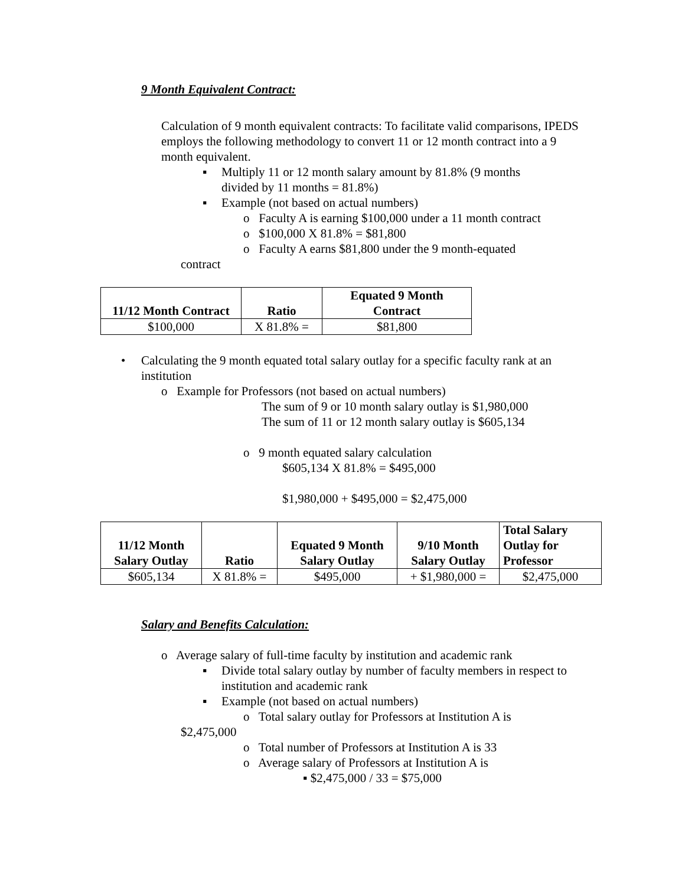9 Month Equivalent Contract:
Calculation of 9 month equivalent contracts: To facilitate valid comparisons, IPEDS employs the following methodology to convert 11 or 12 month contract into a 9 month equivalent.
▪ Multiply 11 or 12 month salary amount by 81.8% (9 months divided by 11 months = 81.8%)
▪ Example (not based on actual numbers)
o Faculty A is earning $100,000 under a 11 month contract
o $100,000 X 81.8% = $81,800
o Faculty A earns $81,800 under the 9 month-equated
contract
| 11/12 Month Contract | Ratio | Equated 9 Month Contract |
| --- | --- | --- |
| $100,000 | X 81.8% = | $81,800 |
• Calculating the 9 month equated total salary outlay for a specific faculty rank at an institution
o Example for Professors (not based on actual numbers)
The sum of 9 or 10 month salary outlay is $1,980,000
The sum of 11 or 12 month salary outlay is $605,134
o 9 month equated salary calculation
$605,134 X 81.8% = $495,000
$1,980,000 + $495,000 = $2,475,000
| 11/12 Month Salary Outlay | Ratio | Equated 9 Month Salary Outlay | 9/10 Month Salary Outlay | Total Salary Outlay for Professor |
| --- | --- | --- | --- | --- |
| $605,134 | X 81.8% = | $495,000 | + $1,980,000 = | $2,475,000 |
Salary and Benefits Calculation:
o Average salary of full-time faculty by institution and academic rank
▪ Divide total salary outlay by number of faculty members in respect to institution and academic rank
▪ Example (not based on actual numbers)
o Total salary outlay for Professors at Institution A is
$2,475,000
o Total number of Professors at Institution A is 33
o Average salary of Professors at Institution A is
▪ $2,475,000 / 33 = $75,000